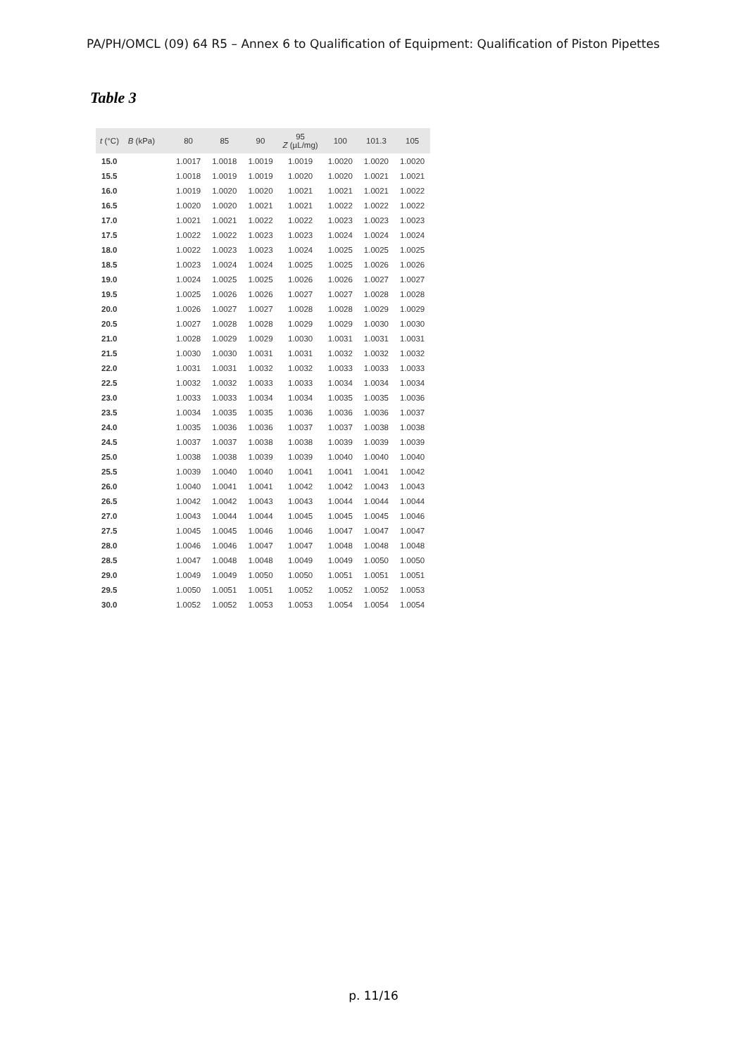PA/PH/OMCL (09) 64 R5 – Annex 6 to Qualification of Equipment: Qualification of Piston Pipettes
Table 3
| t (°C) B (kPa) | 80 | 85 | 90 | 95 Z (µL/mg) | 100 | 101.3 | 105 |
| --- | --- | --- | --- | --- | --- | --- | --- |
| 15.0 | 1.0017 | 1.0018 | 1.0019 | 1.0019 | 1.0020 | 1.0020 | 1.0020 |
| 15.5 | 1.0018 | 1.0019 | 1.0019 | 1.0020 | 1.0020 | 1.0021 | 1.0021 |
| 16.0 | 1.0019 | 1.0020 | 1.0020 | 1.0021 | 1.0021 | 1.0021 | 1.0022 |
| 16.5 | 1.0020 | 1.0020 | 1.0021 | 1.0021 | 1.0022 | 1.0022 | 1.0022 |
| 17.0 | 1.0021 | 1.0021 | 1.0022 | 1.0022 | 1.0023 | 1.0023 | 1.0023 |
| 17.5 | 1.0022 | 1.0022 | 1.0023 | 1.0023 | 1.0024 | 1.0024 | 1.0024 |
| 18.0 | 1.0022 | 1.0023 | 1.0023 | 1.0024 | 1.0025 | 1.0025 | 1.0025 |
| 18.5 | 1.0023 | 1.0024 | 1.0024 | 1.0025 | 1.0025 | 1.0026 | 1.0026 |
| 19.0 | 1.0024 | 1.0025 | 1.0025 | 1.0026 | 1.0026 | 1.0027 | 1.0027 |
| 19.5 | 1.0025 | 1.0026 | 1.0026 | 1.0027 | 1.0027 | 1.0028 | 1.0028 |
| 20.0 | 1.0026 | 1.0027 | 1.0027 | 1.0028 | 1.0028 | 1.0029 | 1.0029 |
| 20.5 | 1.0027 | 1.0028 | 1.0028 | 1.0029 | 1.0029 | 1.0030 | 1.0030 |
| 21.0 | 1.0028 | 1.0029 | 1.0029 | 1.0030 | 1.0031 | 1.0031 | 1.0031 |
| 21.5 | 1.0030 | 1.0030 | 1.0031 | 1.0031 | 1.0032 | 1.0032 | 1.0032 |
| 22.0 | 1.0031 | 1.0031 | 1.0032 | 1.0032 | 1.0033 | 1.0033 | 1.0033 |
| 22.5 | 1.0032 | 1.0032 | 1.0033 | 1.0033 | 1.0034 | 1.0034 | 1.0034 |
| 23.0 | 1.0033 | 1.0033 | 1.0034 | 1.0034 | 1.0035 | 1.0035 | 1.0036 |
| 23.5 | 1.0034 | 1.0035 | 1.0035 | 1.0036 | 1.0036 | 1.0036 | 1.0037 |
| 24.0 | 1.0035 | 1.0036 | 1.0036 | 1.0037 | 1.0037 | 1.0038 | 1.0038 |
| 24.5 | 1.0037 | 1.0037 | 1.0038 | 1.0038 | 1.0039 | 1.0039 | 1.0039 |
| 25.0 | 1.0038 | 1.0038 | 1.0039 | 1.0039 | 1.0040 | 1.0040 | 1.0040 |
| 25.5 | 1.0039 | 1.0040 | 1.0040 | 1.0041 | 1.0041 | 1.0041 | 1.0042 |
| 26.0 | 1.0040 | 1.0041 | 1.0041 | 1.0042 | 1.0042 | 1.0043 | 1.0043 |
| 26.5 | 1.0042 | 1.0042 | 1.0043 | 1.0043 | 1.0044 | 1.0044 | 1.0044 |
| 27.0 | 1.0043 | 1.0044 | 1.0044 | 1.0045 | 1.0045 | 1.0045 | 1.0046 |
| 27.5 | 1.0045 | 1.0045 | 1.0046 | 1.0046 | 1.0047 | 1.0047 | 1.0047 |
| 28.0 | 1.0046 | 1.0046 | 1.0047 | 1.0047 | 1.0048 | 1.0048 | 1.0048 |
| 28.5 | 1.0047 | 1.0048 | 1.0048 | 1.0049 | 1.0049 | 1.0050 | 1.0050 |
| 29.0 | 1.0049 | 1.0049 | 1.0050 | 1.0050 | 1.0051 | 1.0051 | 1.0051 |
| 29.5 | 1.0050 | 1.0051 | 1.0051 | 1.0052 | 1.0052 | 1.0052 | 1.0053 |
| 30.0 | 1.0052 | 1.0052 | 1.0053 | 1.0053 | 1.0054 | 1.0054 | 1.0054 |
p. 11/16